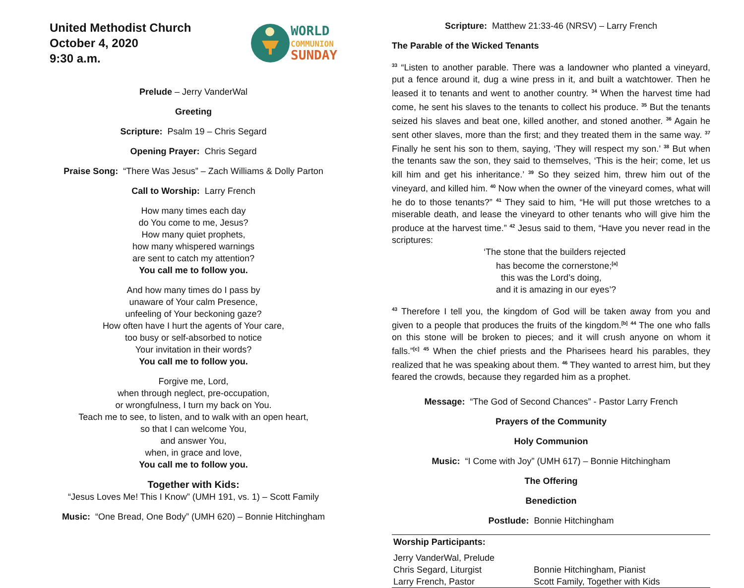United Methodist Church
October 4, 2020
9:30 a.m.
WORLD
COMMUNION
SUNDAY
Prelude – Jerry VanderWal
Greeting
Scripture: Psalm 19 – Chris Segard
Opening Prayer: Chris Segard
Praise Song: “There Was Jesus” – Zach Williams & Dolly Parton
Call to Worship: Larry French
How many times each day
do You come to me, Jesus?
How many quiet prophets,
how many whispered warnings
are sent to catch my attention?
You call me to follow you.
And how many times do I pass by
unaware of Your calm Presence,
unfeeling of Your beckoning gaze?
How often have I hurt the agents of Your care,
too busy or self-absorbed to notice
Your invitation in their words?
You call me to follow you.
Forgive me, Lord,
when through neglect, pre-occupation,
or wrongfulness, I turn my back on You.
Teach me to see, to listen, and to walk with an open heart,
so that I can welcome You,
and answer You,
when, in grace and love,
You call me to follow you.
Together with Kids:
“Jesus Loves Me! This I Know” (UMH 191, vs. 1) – Scott Family
Music: “One Bread, One Body” (UMH 620) – Bonnie Hitchingham
Scripture: Matthew 21:33-46 (NRSV) – Larry French
The Parable of the Wicked Tenants
<sup>33</sup> “Listen to another parable. There was a landowner who planted a vineyard, put a fence around it, dug a wine press in it, and built a watchtower. Then he leased it to tenants and went to another country. <sup>34</sup> When the harvest time had come, he sent his slaves to the tenants to collect his produce. <sup>35</sup> But the tenants seized his slaves and beat one, killed another, and stoned another. <sup>36</sup> Again he sent other slaves, more than the first; and they treated them in the same way. <sup>37</sup> Finally he sent his son to them, saying, ‘They will respect my son.’ <sup>38</sup> But when the tenants saw the son, they said to themselves, ‘This is the heir; come, let us kill him and get his inheritance.’ <sup>39</sup> So they seized him, threw him out of the vineyard, and killed him. <sup>40</sup> Now when the owner of the vineyard comes, what will he do to those tenants?” <sup>41</sup> They said to him, “He will put those wretches to a miserable death, and lease the vineyard to other tenants who will give him the produce at the harvest time.” <sup>42</sup> Jesus said to them, “Have you never read in the scriptures:
‘The stone that the builders rejected
has become the cornerstone;<sup>[a]</sup>
this was the Lord’s doing,
and it is amazing in our eyes’?
<sup>43</sup> Therefore I tell you, the kingdom of God will be taken away from you and given to a people that produces the fruits of the kingdom.<sup>[b]</sup> <sup>44</sup> The one who falls on this stone will be broken to pieces; and it will crush anyone on whom it falls.”<sup>[c]</sup> <sup>45</sup> When the chief priests and the Pharisees heard his parables, they realized that he was speaking about them. <sup>46</sup> They wanted to arrest him, but they feared the crowds, because they regarded him as a prophet.
Message: “The God of Second Chances” - Pastor Larry French
Prayers of the Community
Holy Communion
Music: “I Come with Joy” (UMH 617) – Bonnie Hitchingham
The Offering
Benediction
Postlude: Bonnie Hitchingham
Worship Participants:
| Jerry VanderWal, Prelude | |
| Chris Segard, Liturgist | Bonnie Hitchingham, Pianist |
| Larry French, Pastor | Scott Family, Together with Kids |